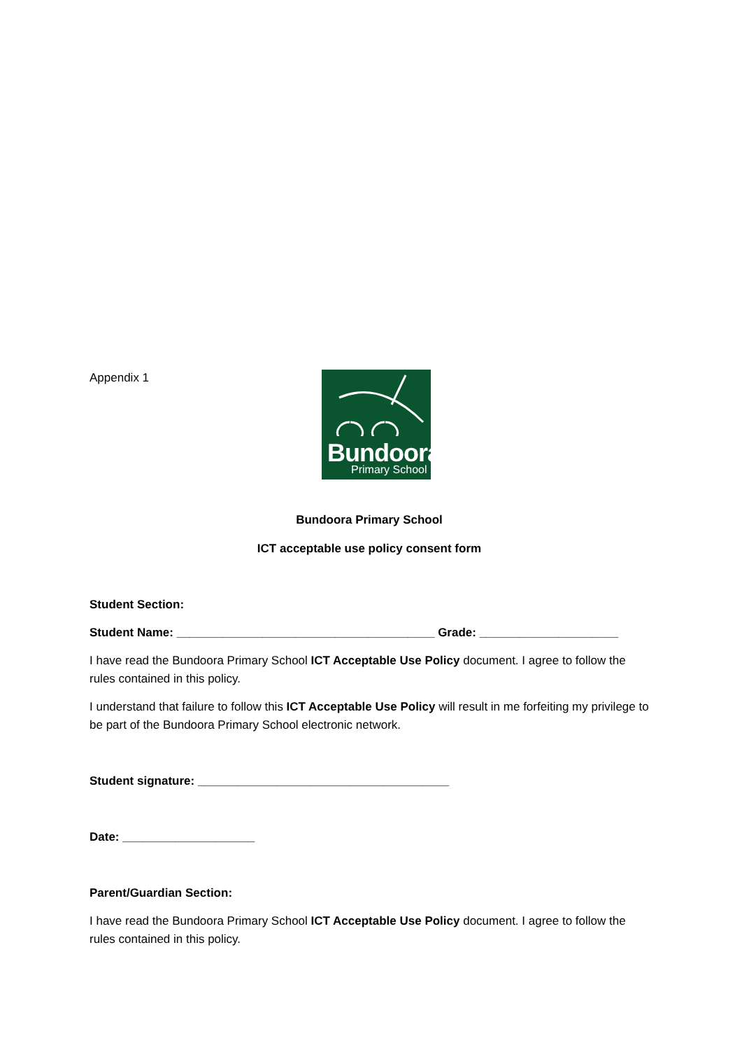Appendix 1
Bundoora
Primary School
Bundoora Primary School
ICT acceptable use policy consent form
Student Section:
Student Name: _______________________________________ Grade: _____________________
I have read the Bundoora Primary School ICT Acceptable Use Policy document. I agree to follow the rules contained in this policy.
I understand that failure to follow this ICT Acceptable Use Policy will result in me forfeiting my privilege to be part of the Bundoora Primary School electronic network.
Student signature: ______________________________________
Date: ____________________
Parent/Guardian Section:
I have read the Bundoora Primary School ICT Acceptable Use Policy document. I agree to follow the rules contained in this policy.